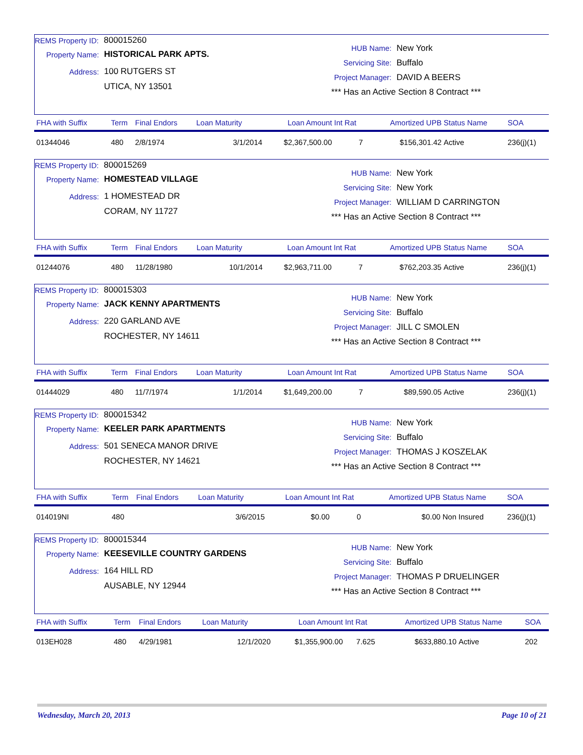REMS Property ID: 800015260
Property Name: HISTORICAL PARK APTS.
Address: 100 RUTGERS ST
UTICA, NY 13501
HUB Name: New York
Servicing Site: Buffalo
Project Manager: DAVID A BEERS
*** Has an Active Section 8 Contract ***
| FHA with Suffix | Term | Final Endors | Loan Maturity | Loan Amount | Int Rat | Amortized UPB | Status Name | SOA |
| --- | --- | --- | --- | --- | --- | --- | --- | --- |
| 01344046 | 480 | 2/8/1974 | 3/1/2014 | $2,367,500.00 | 7 | $156,301.42 | Active | 236(j)(1) |
REMS Property ID: 800015269
Property Name: HOMESTEAD VILLAGE
Address: 1 HOMESTEAD DR
CORAM, NY 11727
HUB Name: New York
Servicing Site: New York
Project Manager: WILLIAM D CARRINGTON
*** Has an Active Section 8 Contract ***
| FHA with Suffix | Term | Final Endors | Loan Maturity | Loan Amount | Int Rat | Amortized UPB | Status Name | SOA |
| --- | --- | --- | --- | --- | --- | --- | --- | --- |
| 01244076 | 480 | 11/28/1980 | 10/1/2014 | $2,963,711.00 | 7 | $762,203.35 | Active | 236(j)(1) |
REMS Property ID: 800015303
Property Name: JACK KENNY APARTMENTS
Address: 220 GARLAND AVE
ROCHESTER, NY 14611
HUB Name: New York
Servicing Site: Buffalo
Project Manager: JILL C SMOLEN
*** Has an Active Section 8 Contract ***
| FHA with Suffix | Term | Final Endors | Loan Maturity | Loan Amount | Int Rat | Amortized UPB | Status Name | SOA |
| --- | --- | --- | --- | --- | --- | --- | --- | --- |
| 01444029 | 480 | 11/7/1974 | 1/1/2014 | $1,649,200.00 | 7 | $89,590.05 | Active | 236(j)(1) |
REMS Property ID: 800015342
Property Name: KEELER PARK APARTMENTS
Address: 501 SENECA MANOR DRIVE
ROCHESTER, NY 14621
HUB Name: New York
Servicing Site: Buffalo
Project Manager: THOMAS J KOSZELAK
*** Has an Active Section 8 Contract ***
| FHA with Suffix | Term | Final Endors | Loan Maturity | Loan Amount | Int Rat | Amortized UPB | Status Name | SOA |
| --- | --- | --- | --- | --- | --- | --- | --- | --- |
| 014019NI | 480 | | 3/6/2015 | $0.00 | 0 | $0.00 | Non Insured | 236(j)(1) |
REMS Property ID: 800015344
Property Name: KEESEVILLE COUNTRY GARDENS
Address: 164 HILL RD
AUSABLE, NY 12944
HUB Name: New York
Servicing Site: Buffalo
Project Manager: THOMAS P DRUELINGER
*** Has an Active Section 8 Contract ***
| FHA with Suffix | Term | Final Endors | Loan Maturity | Loan Amount | Int Rat | Amortized UPB | Status Name | SOA |
| --- | --- | --- | --- | --- | --- | --- | --- | --- |
| 013EH028 | 480 | 4/29/1981 | 12/1/2020 | $1,355,900.00 | 7.625 | $633,880.10 | Active | 202 |
Wednesday, March 20, 2013 Page 10 of 21